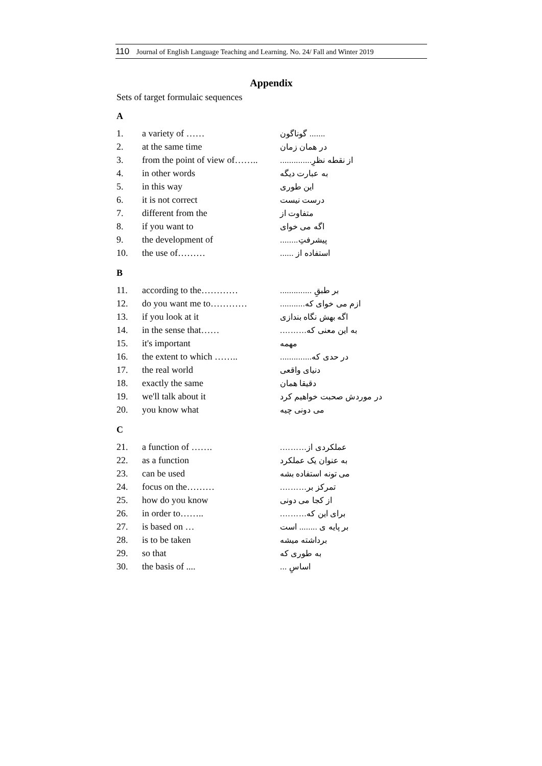110 Journal of English Language Teaching and Learning. No. 24/ Fall and Winter 2019
Appendix
Sets of target formulaic sequences
A
| 1. | a variety of …… | ....... گوناگون |
| 2. | at the same time | در همان زمان |
| 3. | from the point of view of…….. | از نقطه نظرِ.............. |
| 4. | in other words | به عبارت دیگه |
| 5. | in this way | این طوری |
| 6. | it is not correct | درست نیست |
| 7. | different from the | متفاوت از |
| 8. | if you want to | اگه می خوای |
| 9. | the development of | پیشرفتِ........ |
| 10. | the use of……… | استفاده از ...... |
B
| 11. | according to the………… | بر طبقِ .............. |
| 12. | do you want me to………… | ازم می خوای که........... |
| 13. | if you look at it | اگه بهش نگاه بندازی |
| 14. | in the sense that…… | به این معنی که………. |
| 15. | it's important | مهمه |
| 16. | the extent to which …….. | در حدی که.............. |
| 17. | the real world | دنیای واقعی |
| 18. | exactly the same | دقیقا همان |
| 19. | we'll talk about it | در موردش صحبت خواهیم کرد |
| 20. | you know what | می دونی چیه |
C
| 21. | a function of ……. | عملکردی از………. |
| 22. | as a function | به عنوان یک عملکرد |
| 23. | can be used | می تونه استفاده بشه |
| 24. | focus on the……… | تمرکز بر………. |
| 25. | how do you know | از کجا می دونی |
| 26. | in order to…….. | برای این که………. |
| 27. | is based on … | بر پایه ی ........ است |
| 28. | is to be taken | برداشته میشه |
| 29. | so that | به طوری که |
| 30. | the basis of .... | اساسِ ... |